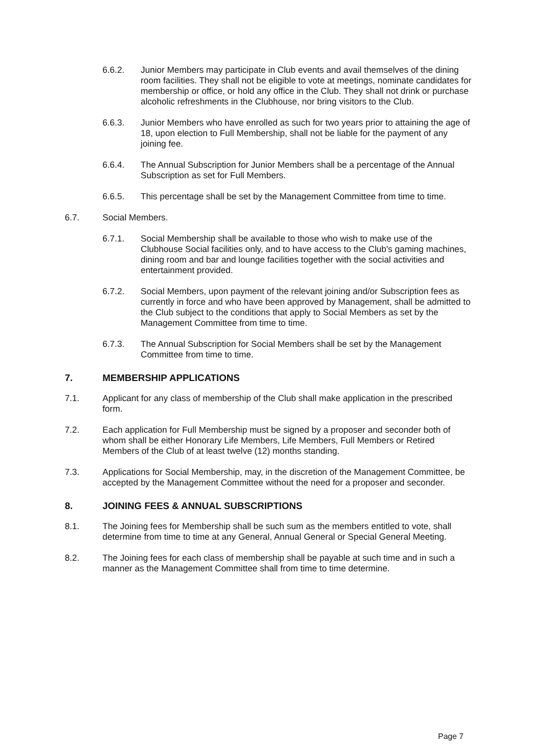6.6.2. Junior Members may participate in Club events and avail themselves of the dining room facilities. They shall not be eligible to vote at meetings, nominate candidates for membership or office, or hold any office in the Club. They shall not drink or purchase alcoholic refreshments in the Clubhouse, nor bring visitors to the Club.
6.6.3. Junior Members who have enrolled as such for two years prior to attaining the age of 18, upon election to Full Membership, shall not be liable for the payment of any joining fee.
6.6.4. The Annual Subscription for Junior Members shall be a percentage of the Annual Subscription as set for Full Members.
6.6.5. This percentage shall be set by the Management Committee from time to time.
6.7. Social Members.
6.7.1. Social Membership shall be available to those who wish to make use of the Clubhouse Social facilities only, and to have access to the Club's gaming machines, dining room and bar and lounge facilities together with the social activities and entertainment provided.
6.7.2. Social Members, upon payment of the relevant joining and/or Subscription fees as currently in force and who have been approved by Management, shall be admitted to the Club subject to the conditions that apply to Social Members as set by the Management Committee from time to time.
6.7.3. The Annual Subscription for Social Members shall be set by the Management Committee from time to time.
7. MEMBERSHIP APPLICATIONS
7.1. Applicant for any class of membership of the Club shall make application in the prescribed form.
7.2. Each application for Full Membership must be signed by a proposer and seconder both of whom shall be either Honorary Life Members, Life Members, Full Members or Retired Members of the Club of at least twelve (12) months standing.
7.3. Applications for Social Membership, may, in the discretion of the Management Committee, be accepted by the Management Committee without the need for a proposer and seconder.
8. JOINING FEES & ANNUAL SUBSCRIPTIONS
8.1. The Joining fees for Membership shall be such sum as the members entitled to vote, shall determine from time to time at any General, Annual General or Special General Meeting.
8.2. The Joining fees for each class of membership shall be payable at such time and in such a manner as the Management Committee shall from time to time determine.
Page 7